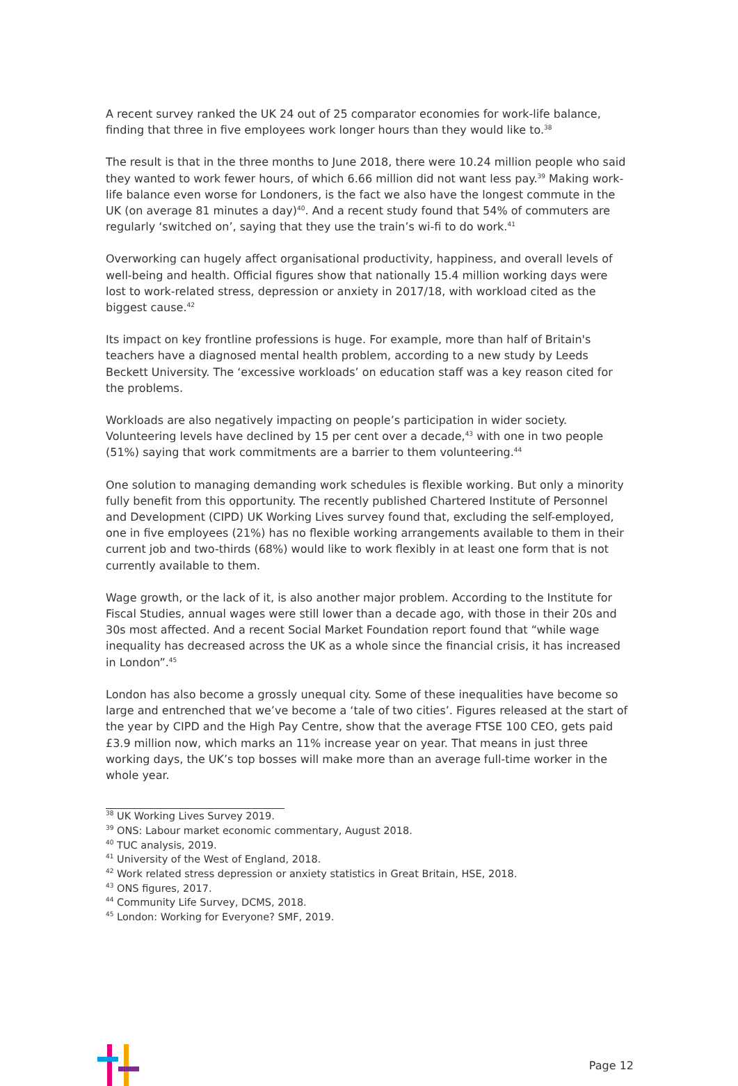A recent survey ranked the UK 24 out of 25 comparator economies for work-life balance, finding that three in five employees work longer hours than they would like to.<sup>38</sup>
The result is that in the three months to June 2018, there were 10.24 million people who said they wanted to work fewer hours, of which 6.66 million did not want less pay.<sup>39</sup> Making work-life balance even worse for Londoners, is the fact we also have the longest commute in the UK (on average 81 minutes a day)<sup>40</sup>. And a recent study found that 54% of commuters are regularly ‘switched on’, saying that they use the train’s wi-fi to do work.<sup>41</sup>
Overworking can hugely affect organisational productivity, happiness, and overall levels of well-being and health. Official figures show that nationally 15.4 million working days were lost to work-related stress, depression or anxiety in 2017/18, with workload cited as the biggest cause.<sup>42</sup>
Its impact on key frontline professions is huge. For example, more than half of Britain's teachers have a diagnosed mental health problem, according to a new study by Leeds Beckett University. The ‘excessive workloads’ on education staff was a key reason cited for the problems.
Workloads are also negatively impacting on people’s participation in wider society. Volunteering levels have declined by 15 per cent over a decade,<sup>43</sup> with one in two people (51%) saying that work commitments are a barrier to them volunteering.<sup>44</sup>
One solution to managing demanding work schedules is flexible working. But only a minority fully benefit from this opportunity. The recently published Chartered Institute of Personnel and Development (CIPD) UK Working Lives survey found that, excluding the self-employed, one in five employees (21%) has no flexible working arrangements available to them in their current job and two-thirds (68%) would like to work flexibly in at least one form that is not currently available to them.
Wage growth, or the lack of it, is also another major problem. According to the Institute for Fiscal Studies, annual wages were still lower than a decade ago, with those in their 20s and 30s most affected. And a recent Social Market Foundation report found that “while wage inequality has decreased across the UK as a whole since the financial crisis, it has increased in London”.<sup>45</sup>
London has also become a grossly unequal city. Some of these inequalities have become so large and entrenched that we’ve become a ‘tale of two cities’. Figures released at the start of the year by CIPD and the High Pay Centre, show that the average FTSE 100 CEO, gets paid £3.9 million now, which marks an 11% increase year on year. That means in just three working days, the UK’s top bosses will make more than an average full-time worker in the whole year.
<sup>38</sup> UK Working Lives Survey 2019.
<sup>39</sup> ONS: Labour market economic commentary, August 2018.
<sup>40</sup> TUC analysis, 2019.
<sup>41</sup> University of the West of England, 2018.
<sup>42</sup> Work related stress depression or anxiety statistics in Great Britain, HSE, 2018.
<sup>43</sup> ONS figures, 2017.
<sup>44</sup> Community Life Survey, DCMS, 2018.
<sup>45</sup> London: Working for Everyone? SMF, 2019.
Page 12